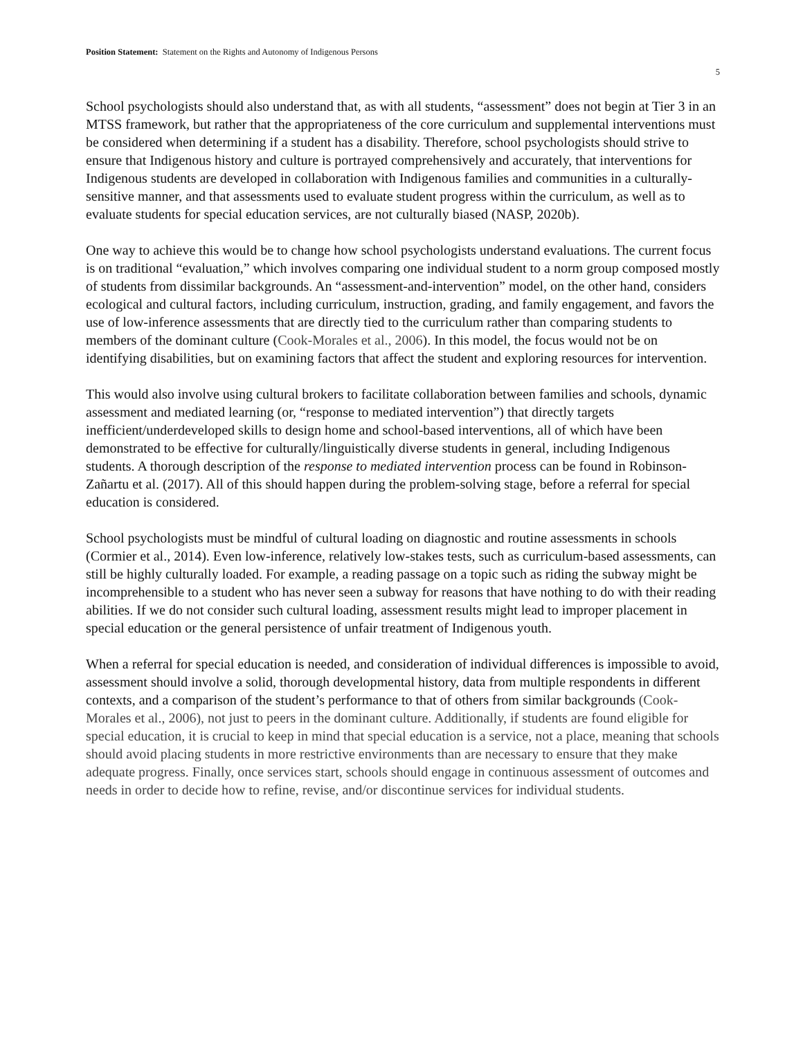Position Statement: Statement on the Rights and Autonomy of Indigenous Persons
5
School psychologists should also understand that, as with all students, “assessment” does not begin at Tier 3 in an MTSS framework, but rather that the appropriateness of the core curriculum and supplemental interventions must be considered when determining if a student has a disability. Therefore, school psychologists should strive to ensure that Indigenous history and culture is portrayed comprehensively and accurately, that interventions for Indigenous students are developed in collaboration with Indigenous families and communities in a culturally-sensitive manner, and that assessments used to evaluate student progress within the curriculum, as well as to evaluate students for special education services, are not culturally biased (NASP, 2020b).
One way to achieve this would be to change how school psychologists understand evaluations. The current focus is on traditional “evaluation,” which involves comparing one individual student to a norm group composed mostly of students from dissimilar backgrounds. An “assessment-and-intervention” model, on the other hand, considers ecological and cultural factors, including curriculum, instruction, grading, and family engagement, and favors the use of low-inference assessments that are directly tied to the curriculum rather than comparing students to members of the dominant culture (Cook-Morales et al., 2006). In this model, the focus would not be on identifying disabilities, but on examining factors that affect the student and exploring resources for intervention.
This would also involve using cultural brokers to facilitate collaboration between families and schools, dynamic assessment and mediated learning (or, “response to mediated intervention”) that directly targets inefficient/underdeveloped skills to design home and school-based interventions, all of which have been demonstrated to be effective for culturally/linguistically diverse students in general, including Indigenous students. A thorough description of the response to mediated intervention process can be found in Robinson-Zañartu et al. (2017). All of this should happen during the problem-solving stage, before a referral for special education is considered.
School psychologists must be mindful of cultural loading on diagnostic and routine assessments in schools (Cormier et al., 2014). Even low-inference, relatively low-stakes tests, such as curriculum-based assessments, can still be highly culturally loaded. For example, a reading passage on a topic such as riding the subway might be incomprehensible to a student who has never seen a subway for reasons that have nothing to do with their reading abilities. If we do not consider such cultural loading, assessment results might lead to improper placement in special education or the general persistence of unfair treatment of Indigenous youth.
When a referral for special education is needed, and consideration of individual differences is impossible to avoid, assessment should involve a solid, thorough developmental history, data from multiple respondents in different contexts, and a comparison of the student’s performance to that of others from similar backgrounds (Cook-Morales et al., 2006), not just to peers in the dominant culture. Additionally, if students are found eligible for special education, it is crucial to keep in mind that special education is a service, not a place, meaning that schools should avoid placing students in more restrictive environments than are necessary to ensure that they make adequate progress. Finally, once services start, schools should engage in continuous assessment of outcomes and needs in order to decide how to refine, revise, and/or discontinue services for individual students.